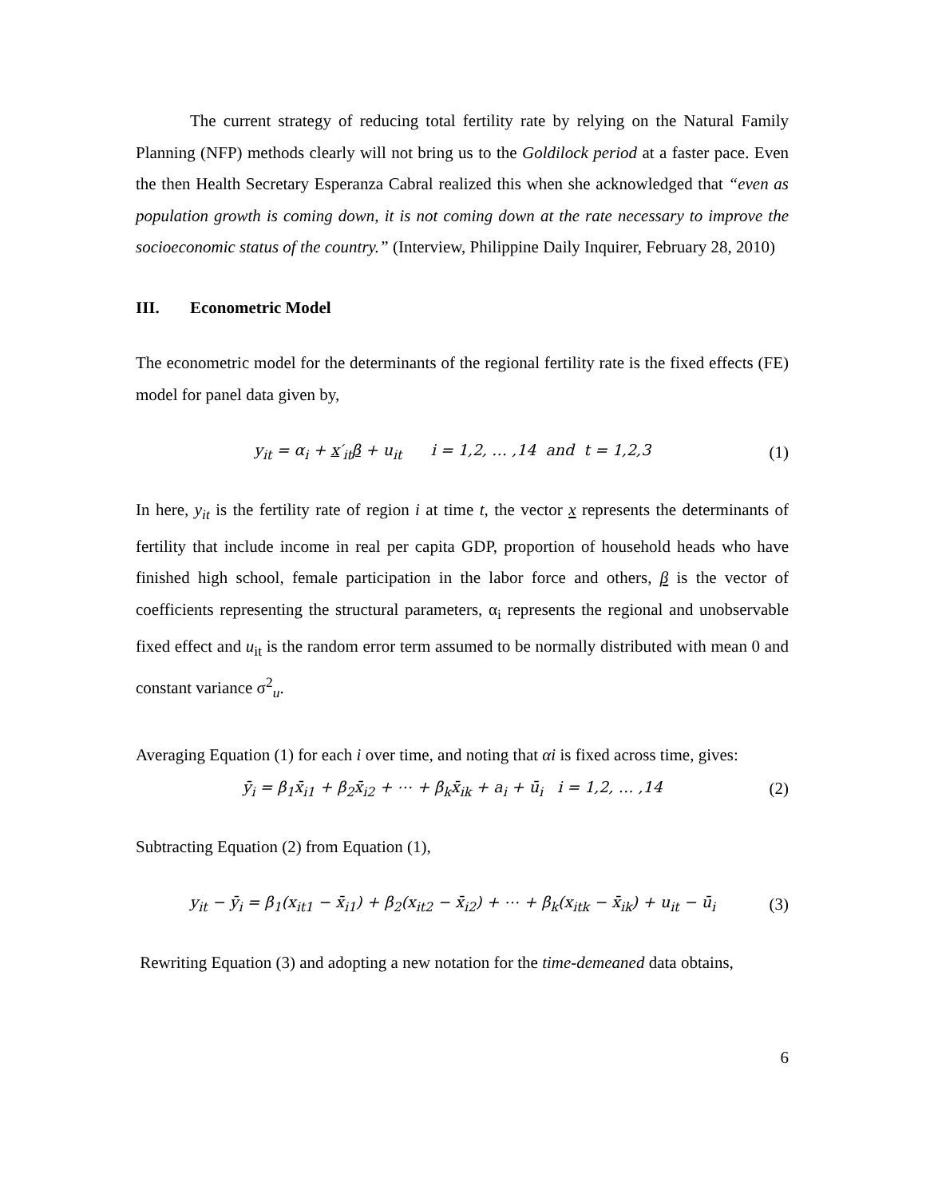The current strategy of reducing total fertility rate by relying on the Natural Family Planning (NFP) methods clearly will not bring us to the Goldilock period at a faster pace. Even the then Health Secretary Esperanza Cabral realized this when she acknowledged that “even as population growth is coming down, it is not coming down at the rate necessary to improve the socioeconomic status of the country.” (Interview, Philippine Daily Inquirer, February 28, 2010)
III. Econometric Model
The econometric model for the determinants of the regional fertility rate is the fixed effects (FE) model for panel data given by,
y<sub>it</sub> = α<sub>i</sub> + x′<sub>it</sub>β + u<sub>it</sub> i = 1,2, … ,14 and t = 1,2,3
(1)
In here, y<sub>it</sub> is the fertility rate of region i at time t, the vector x represents the determinants of fertility that include income in real per capita GDP, proportion of household heads who have finished high school, female participation in the labor force and others, β is the vector of coefficients representing the structural parameters, α<sub>i</sub> represents the regional and unobservable fixed effect and u<sub>it</sub> is the random error term assumed to be normally distributed with mean 0 and constant variance σ<sup>2</sup><sub>u</sub>.
Averaging Equation (1) for each i over time, and noting that αi is fixed across time, gives:
ȳ<sub>i</sub> = β<sub>1</sub>x̄<sub>i1</sub> + β<sub>2</sub>x̄<sub>i2</sub> + ⋯ + β<sub>k</sub>x̄<sub>ik</sub> + a<sub>i</sub> + ū<sub>i</sub> i = 1,2, … ,14
(2)
Subtracting Equation (2) from Equation (1),
y<sub>it</sub> − ȳ<sub>i</sub> = β<sub>1</sub>(x<sub>it1</sub> − x̄<sub>i1</sub>) + β<sub>2</sub>(x<sub>it2</sub> − x̄<sub>i2</sub>) + ⋯ + β<sub>k</sub>(x<sub>itk</sub> − x̄<sub>ik</sub>) + u<sub>it</sub> − ū<sub>i</sub>
(3)
Rewriting Equation (3) and adopting a new notation for the time-demeaned data obtains,
6